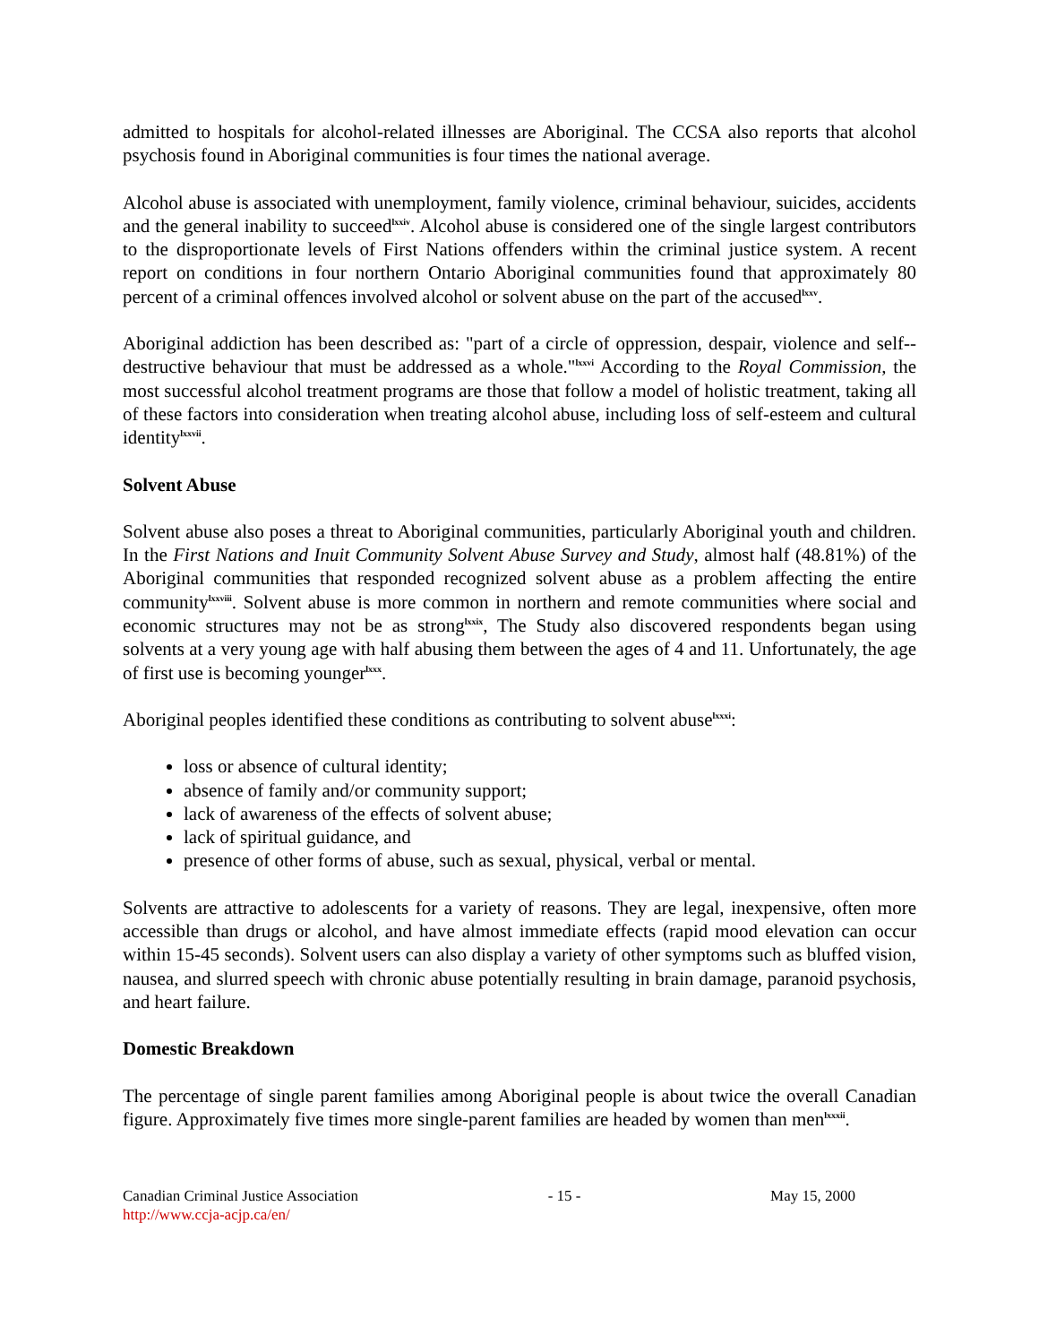admitted to hospitals for alcohol-related illnesses are Aboriginal. The CCSA also reports that alcohol psychosis found in Aboriginal communities is four times the national average.
Alcohol abuse is associated with unemployment, family violence, criminal behaviour, suicides, accidents and the general inability to succeed<sup>lxxiv</sup>. Alcohol abuse is considered one of the single largest contributors to the disproportionate levels of First Nations offenders within the criminal justice system. A recent report on conditions in four northern Ontario Aboriginal communities found that approximately 80 percent of a criminal offences involved alcohol or solvent abuse on the part of the accused<sup>lxxv</sup>.
Aboriginal addiction has been described as: "part of a circle of oppression, despair, violence and self--destructive behaviour that must be addressed as a whole."<sup>lxxvi</sup> According to the Royal Commission, the most successful alcohol treatment programs are those that follow a model of holistic treatment, taking all of these factors into consideration when treating alcohol abuse, including loss of self-esteem and cultural identity<sup>lxxvii</sup>.
Solvent Abuse
Solvent abuse also poses a threat to Aboriginal communities, particularly Aboriginal youth and children. In the First Nations and Inuit Community Solvent Abuse Survey and Study, almost half (48.81%) of the Aboriginal communities that responded recognized solvent abuse as a problem affecting the entire community<sup>lxxviii</sup>. Solvent abuse is more common in northern and remote communities where social and economic structures may not be as strong<sup>lxxix</sup>, The Study also discovered respondents began using solvents at a very young age with half abusing them between the ages of 4 and 11. Unfortunately, the age of first use is becoming younger<sup>lxxx</sup>.
Aboriginal peoples identified these conditions as contributing to solvent abuse<sup>lxxxi</sup>:
loss or absence of cultural identity;
absence of family and/or community support;
lack of awareness of the effects of solvent abuse;
lack of spiritual guidance, and
presence of other forms of abuse, such as sexual, physical, verbal or mental.
Solvents are attractive to adolescents for a variety of reasons. They are legal, inexpensive, often more accessible than drugs or alcohol, and have almost immediate effects (rapid mood elevation can occur within 15-45 seconds). Solvent users can also display a variety of other symptoms such as bluffed vision, nausea, and slurred speech with chronic abuse potentially resulting in brain damage, paranoid psychosis, and heart failure.
Domestic Breakdown
The percentage of single parent families among Aboriginal people is about twice the overall Canadian figure. Approximately five times more single-parent families are headed by women than men<sup>lxxxii</sup>.
Canadian Criminal Justice Association
http://www.ccja-acjp.ca/en/
- 15 - May 15, 2000